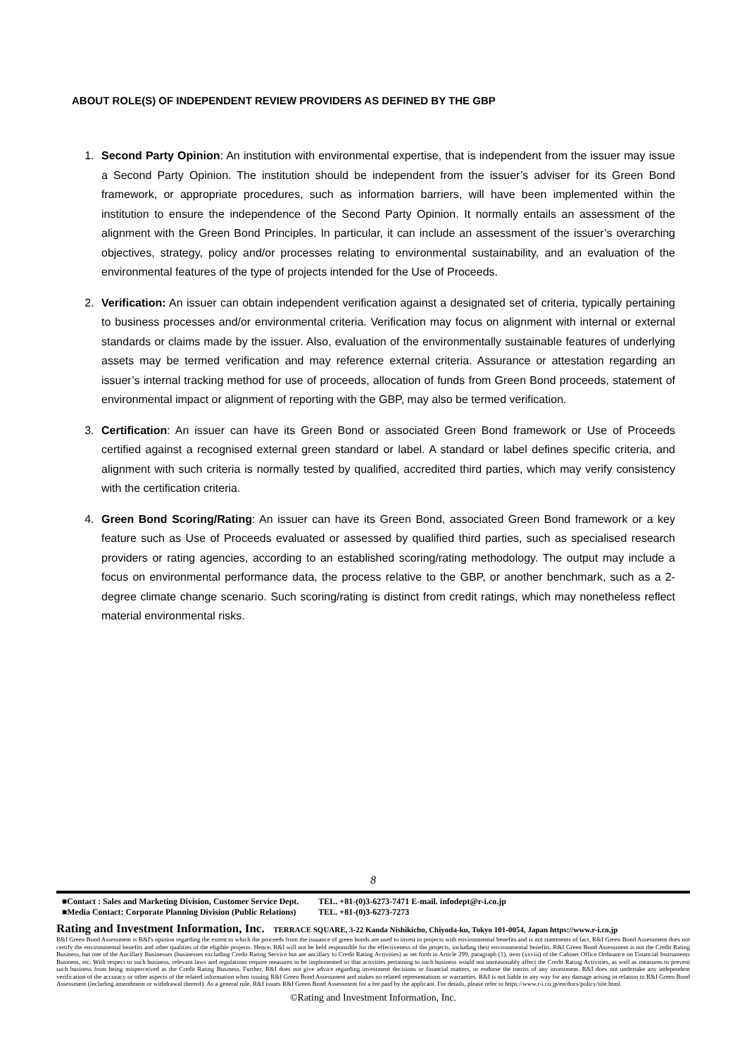ABOUT ROLE(S) OF INDEPENDENT REVIEW PROVIDERS AS DEFINED BY THE GBP
1. Second Party Opinion: An institution with environmental expertise, that is independent from the issuer may issue a Second Party Opinion. The institution should be independent from the issuer’s adviser for its Green Bond framework, or appropriate procedures, such as information barriers, will have been implemented within the institution to ensure the independence of the Second Party Opinion. It normally entails an assessment of the alignment with the Green Bond Principles. In particular, it can include an assessment of the issuer’s overarching objectives, strategy, policy and/or processes relating to environmental sustainability, and an evaluation of the environmental features of the type of projects intended for the Use of Proceeds.
2. Verification: An issuer can obtain independent verification against a designated set of criteria, typically pertaining to business processes and/or environmental criteria. Verification may focus on alignment with internal or external standards or claims made by the issuer. Also, evaluation of the environmentally sustainable features of underlying assets may be termed verification and may reference external criteria. Assurance or attestation regarding an issuer’s internal tracking method for use of proceeds, allocation of funds from Green Bond proceeds, statement of environmental impact or alignment of reporting with the GBP, may also be termed verification.
3. Certification: An issuer can have its Green Bond or associated Green Bond framework or Use of Proceeds certified against a recognised external green standard or label. A standard or label defines specific criteria, and alignment with such criteria is normally tested by qualified, accredited third parties, which may verify consistency with the certification criteria.
4. Green Bond Scoring/Rating: An issuer can have its Green Bond, associated Green Bond framework or a key feature such as Use of Proceeds evaluated or assessed by qualified third parties, such as specialised research providers or rating agencies, according to an established scoring/rating methodology. The output may include a focus on environmental performance data, the process relative to the GBP, or another benchmark, such as a 2-degree climate change scenario. Such scoring/rating is distinct from credit ratings, which may nonetheless reflect material environmental risks.
8
■Contact : Sales and Marketing Division, Customer Service Dept.
■Media Contact: Corporate Planning Division (Public Relations)
TEL. +81-(0)3-6273-7471 E-mail. infodept@r-i.co.jp
TEL. +81-(0)3-6273-7273
Rating and Investment Information, Inc. TERRACE SQUARE, 3-22 Kanda Nishikicho, Chiyoda-ku, Tokyo 101-0054, Japan https://www.r-i.co.jp
R&I Green Bond Assessment is R&I's opinion regarding the extent to which the proceeds from the issuance of green bonds are used to invest in projects with environmental benefits and is not statements of fact. R&I Green Bond Assessment does not certify the environmental benefits and other qualities of the eligible projects. Hence, R&I will not be held responsible for the effectiveness of the projects, including their environmental benefits. R&I Green Bond Assessment is not the Credit Rating Business, but one of the Ancillary Businesses (businesses excluding Credit Rating Service but are ancillary to Credit Rating Activities) as set forth in Article 299, paragraph (1), item (xxviii) of the Cabinet Office Ordinance on Financial Instruments Business, etc. With respect to such business, relevant laws and regulations require measures to be implemented so that activities pertaining to such business would not unreasonably affect the Credit Rating Activities, as well as measures to prevent such business from being misperceived as the Credit Rating Business. Further, R&I does not give advice regarding investment decisions or financial matters, or endorse the merits of any investment. R&I does not undertake any independent verification of the accuracy or other aspects of the related information when issuing R&I Green Bond Assessment and makes no related representations or warranties. R&I is not liable in any way for any damage arising in relation to R&I Green Bond Assessment (including amendment or withdrawal thereof). As a general rule, R&I issues R&I Green Bond Assessment for a fee paid by the applicant. For details, please refer to https://www.r-i.co.jp/en/docs/policy/site.html.
©Rating and Investment Information, Inc.